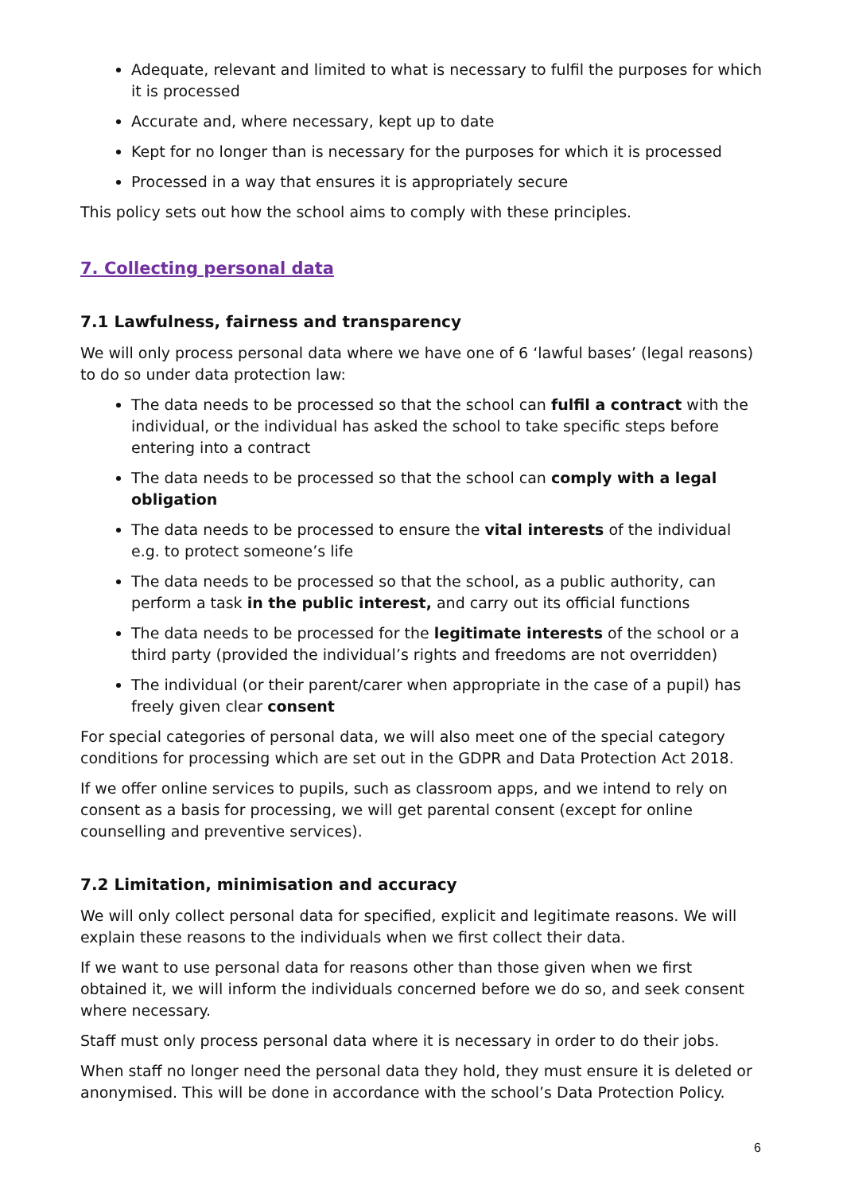Adequate, relevant and limited to what is necessary to fulfil the purposes for which it is processed
Accurate and, where necessary, kept up to date
Kept for no longer than is necessary for the purposes for which it is processed
Processed in a way that ensures it is appropriately secure
This policy sets out how the school aims to comply with these principles.
7. Collecting personal data
7.1 Lawfulness, fairness and transparency
We will only process personal data where we have one of 6 ‘lawful bases’ (legal reasons) to do so under data protection law:
The data needs to be processed so that the school can fulfil a contract with the individual, or the individual has asked the school to take specific steps before entering into a contract
The data needs to be processed so that the school can comply with a legal obligation
The data needs to be processed to ensure the vital interests of the individual e.g. to protect someone’s life
The data needs to be processed so that the school, as a public authority, can perform a task in the public interest, and carry out its official functions
The data needs to be processed for the legitimate interests of the school or a third party (provided the individual’s rights and freedoms are not overridden)
The individual (or their parent/carer when appropriate in the case of a pupil) has freely given clear consent
For special categories of personal data, we will also meet one of the special category conditions for processing which are set out in the GDPR and Data Protection Act 2018.
If we offer online services to pupils, such as classroom apps, and we intend to rely on consent as a basis for processing, we will get parental consent (except for online counselling and preventive services).
7.2 Limitation, minimisation and accuracy
We will only collect personal data for specified, explicit and legitimate reasons. We will explain these reasons to the individuals when we first collect their data.
If we want to use personal data for reasons other than those given when we first obtained it, we will inform the individuals concerned before we do so, and seek consent where necessary.
Staff must only process personal data where it is necessary in order to do their jobs.
When staff no longer need the personal data they hold, they must ensure it is deleted or anonymised. This will be done in accordance with the school’s Data Protection Policy.
6